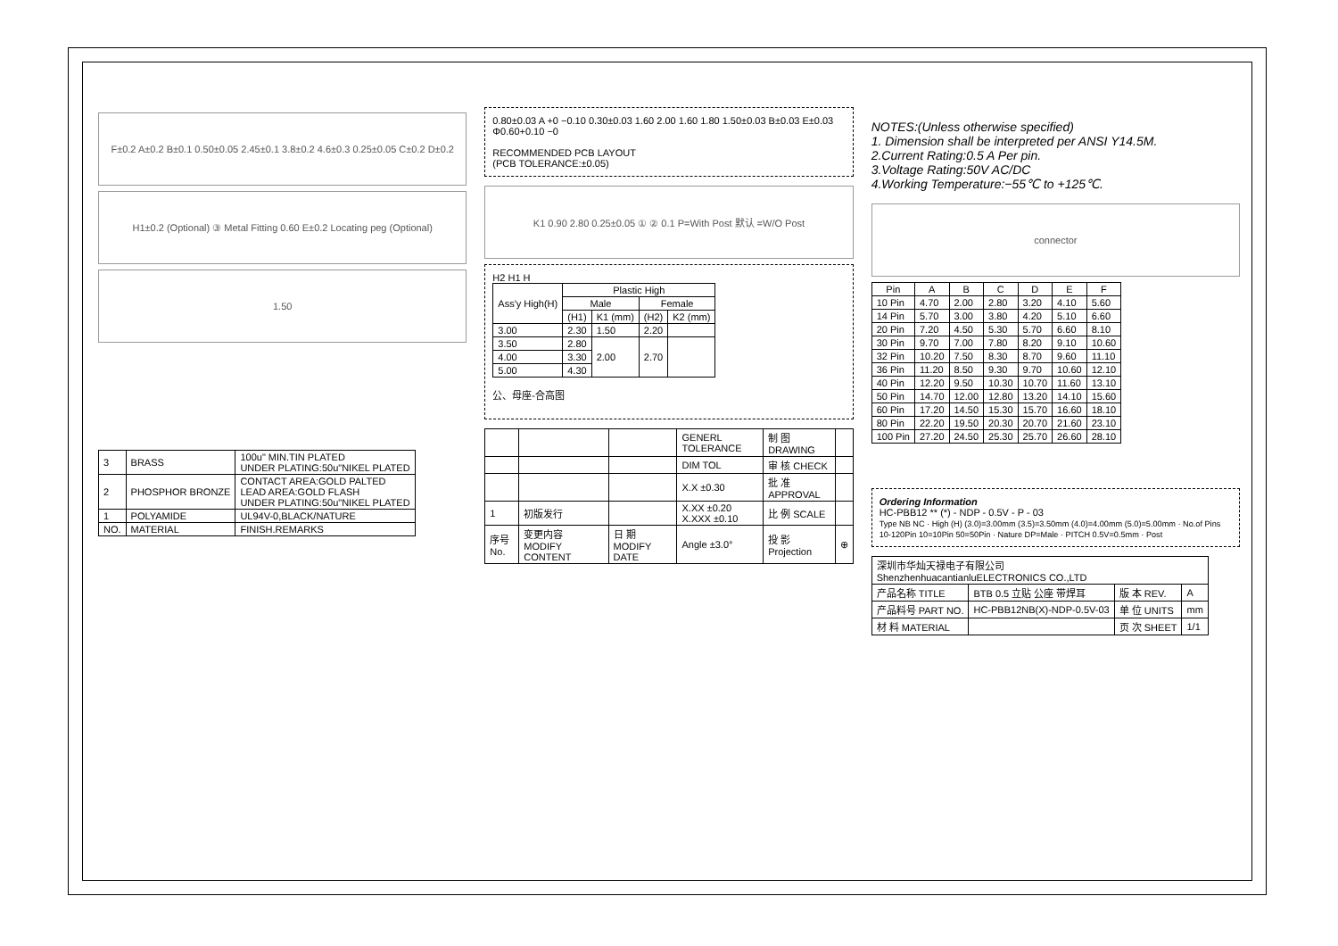F±0.2 A±0.2 B±0.1 0.50±0.05 2.45±0.1 3.8±0.2 4.6±0.3 0.25±0.05 C±0.2 D±0.2
H1±0.2 (Optional) ③ Metal Fitting 0.60 E±0.2 Locating peg (Optional)
1.50
| 3 | BRASS | 100u" MIN.TIN PLATED UNDER PLATING:50u"NIKEL PLATED |
| 2 | PHOSPHOR BRONZE | CONTACT AREA:GOLD PALTED LEAD AREA:GOLD FLASH UNDER PLATING:50u"NIKEL PLATED |
| 1 | POLYAMIDE | UL94V-0,BLACK/NATURE |
| NO. | MATERIAL | FINISH.REMARKS |
0.80±0.03 A +0 −0.10 0.30±0.03 1.60 2.00 1.60 1.80 1.50±0.03 B±0.03 E±0.03 Φ0.60+0.10 −0
RECOMMENDED PCB LAYOUT
(PCB TOLERANCE:±0.05)
K1 0.90 2.80 0.25±0.05 ① ② 0.1 P=With Post 默认 =W/O Post
H2 H1 H
| Ass'y High(H) | Plastic High | | | |
| --- | --- | --- | --- | --- |
| | Male | | Female | |
| | (H1) | K1 (mm) | (H2) | K2 (mm) |
| 3.00 | 2.30 | 1.50 | 2.20 | |
| 3.50 | 2.80 | 2.00 | 2.70 | |
| 4.00 | 3.30 | | | |
| 5.00 | 4.30 | | | |
公、母座-合高图
| | | | GENERL TOLERANCE | 制 图 DRAWING | |
| | | | DIM TOL | 审 核 CHECK | |
| | | | X.X ±0.30 | 批 准 APPROVAL | |
| 1 | 初版发行 | | X.XX ±0.20 X.XXX ±0.10 | 比 例 SCALE | |
| 序号 No. | 变更内容 MODIFY CONTENT | 日 期 MODIFY DATE | Angle ±3.0° | 投 影 Projection | ⊕ |
NOTES:(Unless otherwise specified)
1. Dimension shall be interpreted per ANSI Y14.5M.
2.Current Rating:0.5 A Per pin.
3.Voltage Rating:50V AC/DC
4.Working Temperature:−55℃ to +125℃.
connector
| Pin | A | B | C | D | E | F |
| --- | --- | --- | --- | --- | --- | --- |
| 10 Pin | 4.70 | 2.00 | 2.80 | 3.20 | 4.10 | 5.60 |
| 14 Pin | 5.70 | 3.00 | 3.80 | 4.20 | 5.10 | 6.60 |
| 20 Pin | 7.20 | 4.50 | 5.30 | 5.70 | 6.60 | 8.10 |
| 30 Pin | 9.70 | 7.00 | 7.80 | 8.20 | 9.10 | 10.60 |
| 32 Pin | 10.20 | 7.50 | 8.30 | 8.70 | 9.60 | 11.10 |
| 36 Pin | 11.20 | 8.50 | 9.30 | 9.70 | 10.60 | 12.10 |
| 40 Pin | 12.20 | 9.50 | 10.30 | 10.70 | 11.60 | 13.10 |
| 50 Pin | 14.70 | 12.00 | 12.80 | 13.20 | 14.10 | 15.60 |
| 60 Pin | 17.20 | 14.50 | 15.30 | 15.70 | 16.60 | 18.10 |
| 80 Pin | 22.20 | 19.50 | 20.30 | 20.70 | 21.60 | 23.10 |
| 100 Pin | 27.20 | 24.50 | 25.30 | 25.70 | 26.60 | 28.10 |
Ordering Information
HC-PBB12 ** (*) - NDP - 0.5V - P - 03
Type NB NC · High (H) (3.0)=3.00mm (3.5)=3.50mm (4.0)=4.00mm (5.0)=5.00mm · No.of Pins 10-120Pin 10=10Pin 50=50Pin · Nature DP=Male · PITCH 0.5V=0.5mm · Post
| 深圳市华灿天禄电子有限公司 ShenzhenhuacantianluELECTRONICS CO.,LTD | | | |
| 产品名称 TITLE | BTB 0.5 立贴 公座 带焊耳 | 版 本 REV. | A |
| 产品料号 PART NO. | HC-PBB12NB(X)-NDP-0.5V-03 | 单 位 UNITS | mm |
| 材 料 MATERIAL | | 页 次 SHEET | 1/1 |